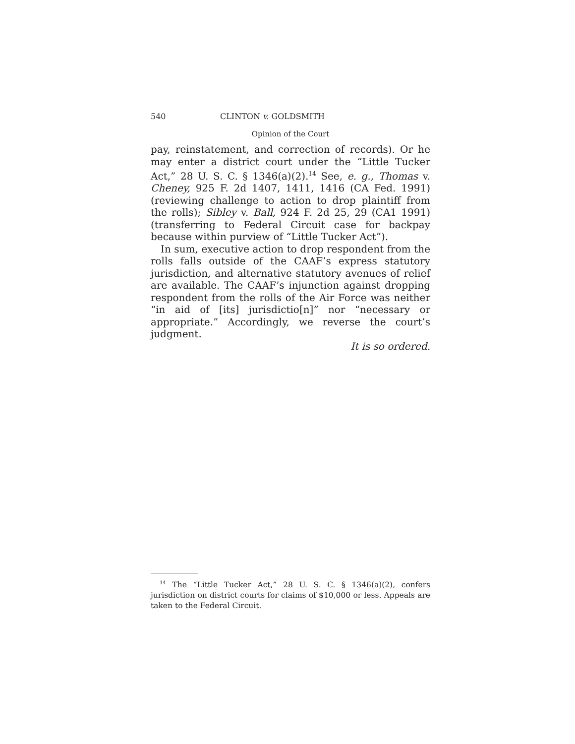540 CLINTON v. GOLDSMITH
Opinion of the Court
pay, reinstatement, and correction of records). Or he may enter a district court under the “Little Tucker Act,” 28 U. S. C. § 1346(a)(2).<sup>14</sup> See, e. g., Thomas v. Cheney, 925 F. 2d 1407, 1411, 1416 (CA Fed. 1991) (reviewing challenge to action to drop plaintiff from the rolls); Sibley v. Ball, 924 F. 2d 25, 29 (CA1 1991) (transferring to Federal Circuit case for backpay because within purview of “Little Tucker Act”).
In sum, executive action to drop respondent from the rolls falls outside of the CAAF’s express statutory jurisdiction, and alternative statutory avenues of relief are available. The CAAF’s injunction against dropping respondent from the rolls of the Air Force was neither “in aid of [its] jurisdictio[n]” nor “necessary or appropriate.” Accordingly, we reverse the court’s judgment.
It is so ordered.
<sup>14</sup> The “Little Tucker Act,” 28 U. S. C. § 1346(a)(2), confers jurisdiction on district courts for claims of $10,000 or less. Appeals are taken to the Federal Circuit.